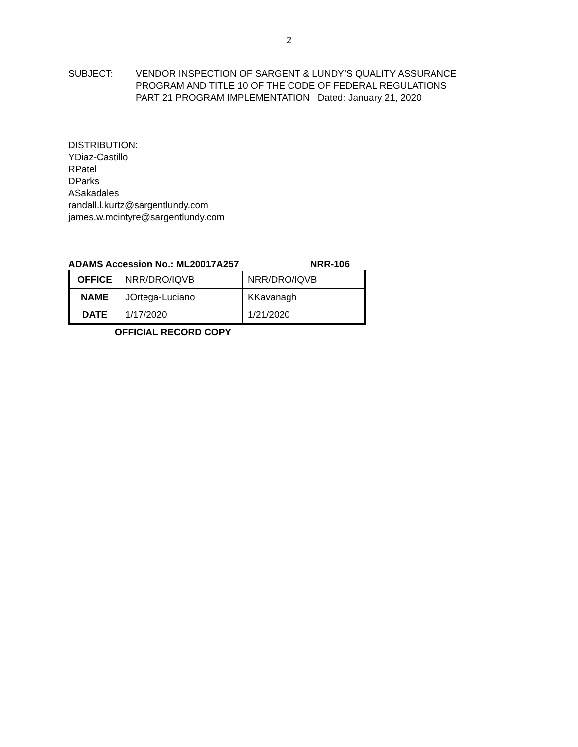2
SUBJECT: VENDOR INSPECTION OF SARGENT & LUNDY’S QUALITY ASSURANCE
PROGRAM AND TITLE 10 OF THE CODE OF FEDERAL REGULATIONS
PART 21 PROGRAM IMPLEMENTATION Dated: January 21, 2020
DISTRIBUTION:
YDiaz-Castillo
RPatel
DParks
ASakadales
randall.l.kurtz@sargentlundy.com
james.w.mcintyre@sargentlundy.com
ADAMS Accession No.: ML20017A257 NRR-106
| OFFICE | NRR/DRO/IQVB | NRR/DRO/IQVB |
| NAME | JOrtega-Luciano | KKavanagh |
| DATE | 1/17/2020 | 1/21/2020 |
OFFICIAL RECORD COPY